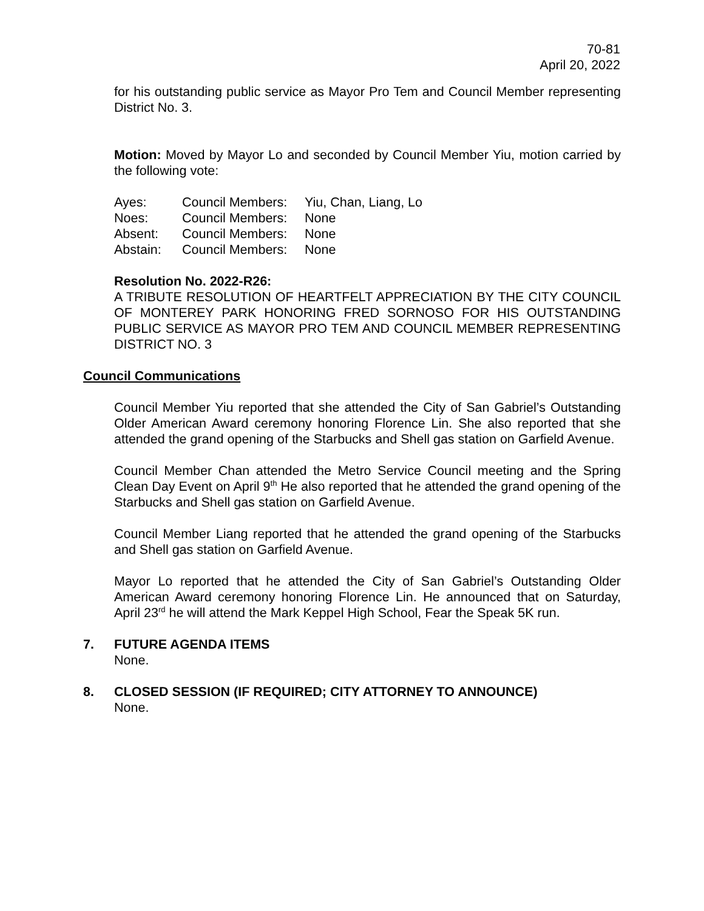70-81
April 20, 2022
for his outstanding public service as Mayor Pro Tem and Council Member representing District No. 3.
Motion: Moved by Mayor Lo and seconded by Council Member Yiu, motion carried by the following vote:
| Ayes: | Council Members: | Yiu, Chan, Liang, Lo |
| Noes: | Council Members: | None |
| Absent: | Council Members: | None |
| Abstain: | Council Members: | None |
Resolution No. 2022-R26:
A TRIBUTE RESOLUTION OF HEARTFELT APPRECIATION BY THE CITY COUNCIL OF MONTEREY PARK HONORING FRED SORNOSO FOR HIS OUTSTANDING PUBLIC SERVICE AS MAYOR PRO TEM AND COUNCIL MEMBER REPRESENTING DISTRICT NO. 3
Council Communications
Council Member Yiu reported that she attended the City of San Gabriel’s Outstanding Older American Award ceremony honoring Florence Lin. She also reported that she attended the grand opening of the Starbucks and Shell gas station on Garfield Avenue.
Council Member Chan attended the Metro Service Council meeting and the Spring Clean Day Event on April 9<sup>th</sup> He also reported that he attended the grand opening of the Starbucks and Shell gas station on Garfield Avenue.
Council Member Liang reported that he attended the grand opening of the Starbucks and Shell gas station on Garfield Avenue.
Mayor Lo reported that he attended the City of San Gabriel’s Outstanding Older American Award ceremony honoring Florence Lin. He announced that on Saturday, April 23<sup>rd</sup> he will attend the Mark Keppel High School, Fear the Speak 5K run.
7. FUTURE AGENDA ITEMS
None.
8. CLOSED SESSION (IF REQUIRED; CITY ATTORNEY TO ANNOUNCE)
None.